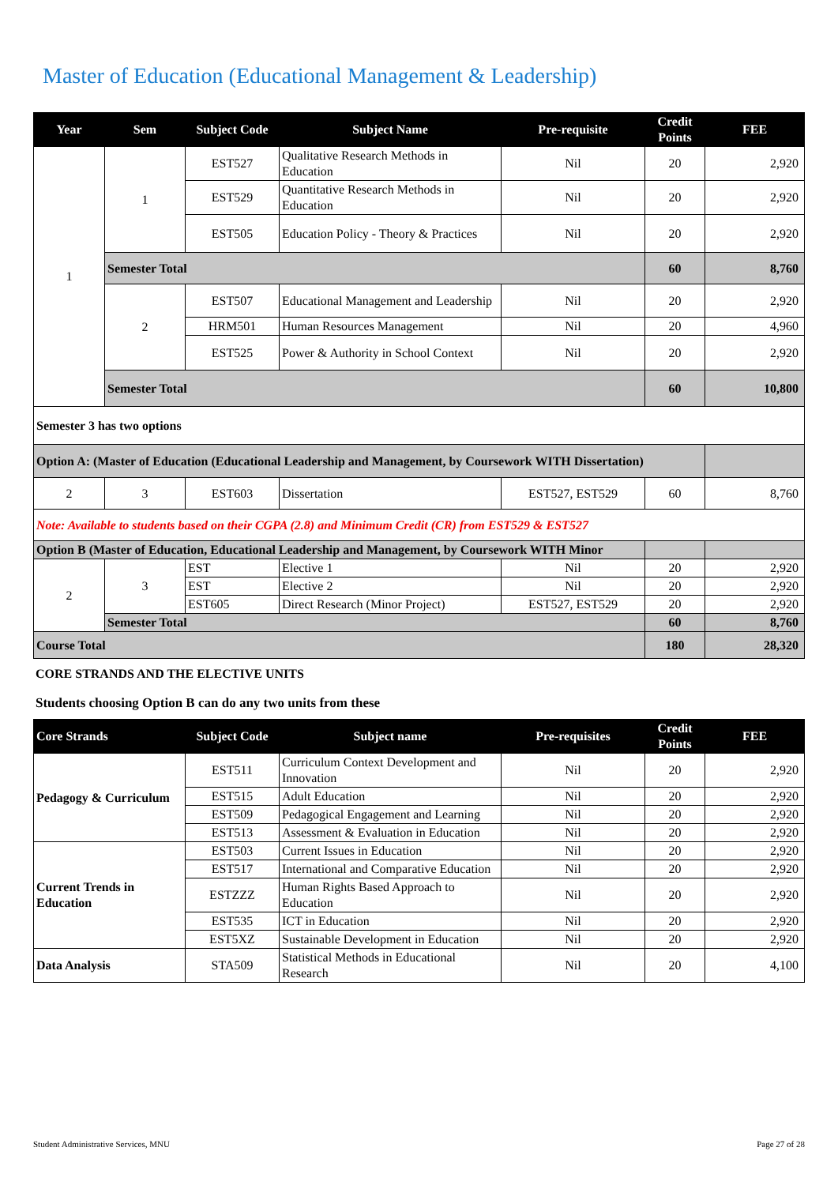Master of Education (Educational Management & Leadership)
| Year | Sem | Subject Code | Subject Name | Pre-requisite | Credit Points | FEE |
| --- | --- | --- | --- | --- | --- | --- |
| 1 | 1 | EST527 | Qualitative Research Methods in Education | Nil | 20 | 2,920 |
| | | EST529 | Quantitative Research Methods in Education | Nil | 20 | 2,920 |
| | | EST505 | Education Policy - Theory & Practices | Nil | 20 | 2,920 |
| | Semester Total | | | | 60 | 8,760 |
| | 2 | EST507 | Educational Management and Leadership | Nil | 20 | 2,920 |
| | | HRM501 | Human Resources Management | Nil | 20 | 4,960 |
| | | EST525 | Power & Authority in School Context | Nil | 20 | 2,920 |
| | Semester Total | | | | 60 | 10,800 |
| Semester 3 has two options | | | | | | |
| Option A: (Master of Education (Educational Leadership and Management, by Coursework WITH Dissertation) | | | | | | |
| 2 | 3 | EST603 | Dissertation | EST527, EST529 | 60 | 8,760 |
| Note: Available to students based on their CGPA (2.8) and Minimum Credit (CR) from EST529 & EST527 | | | | | | |
| Option B (Master of Education, Educational Leadership and Management, by Coursework WITH Minor | | | | | | |
| 2 | 3 | EST | Elective 1 | Nil | 20 | 2,920 |
| | | EST | Elective 2 | Nil | 20 | 2,920 |
| | | EST605 | Direct Research (Minor Project) | EST527, EST529 | 20 | 2,920 |
| | Semester Total | | | | 60 | 8,760 |
| Course Total | | | | | 180 | 28,320 |
CORE STRANDS AND THE ELECTIVE UNITS
Students choosing Option B can do any two units from these
| Core Strands | Subject Code | Subject name | Pre-requisites | Credit Points | FEE |
| --- | --- | --- | --- | --- | --- |
| Pedagogy & Curriculum | EST511 | Curriculum Context Development and Innovation | Nil | 20 | 2,920 |
| | EST515 | Adult Education | Nil | 20 | 2,920 |
| | EST509 | Pedagogical Engagement and Learning | Nil | 20 | 2,920 |
| | EST513 | Assessment & Evaluation in Education | Nil | 20 | 2,920 |
| Current Trends in Education | EST503 | Current Issues in Education | Nil | 20 | 2,920 |
| | EST517 | International and Comparative Education | Nil | 20 | 2,920 |
| | ESTZZZ | Human Rights Based Approach to Education | Nil | 20 | 2,920 |
| | EST535 | ICT in Education | Nil | 20 | 2,920 |
| | EST5XZ | Sustainable Development in Education | Nil | 20 | 2,920 |
| Data Analysis | STA509 | Statistical Methods in Educational Research | Nil | 20 | 4,100 |
Student Administrative Services, MNU Page 27 of 28